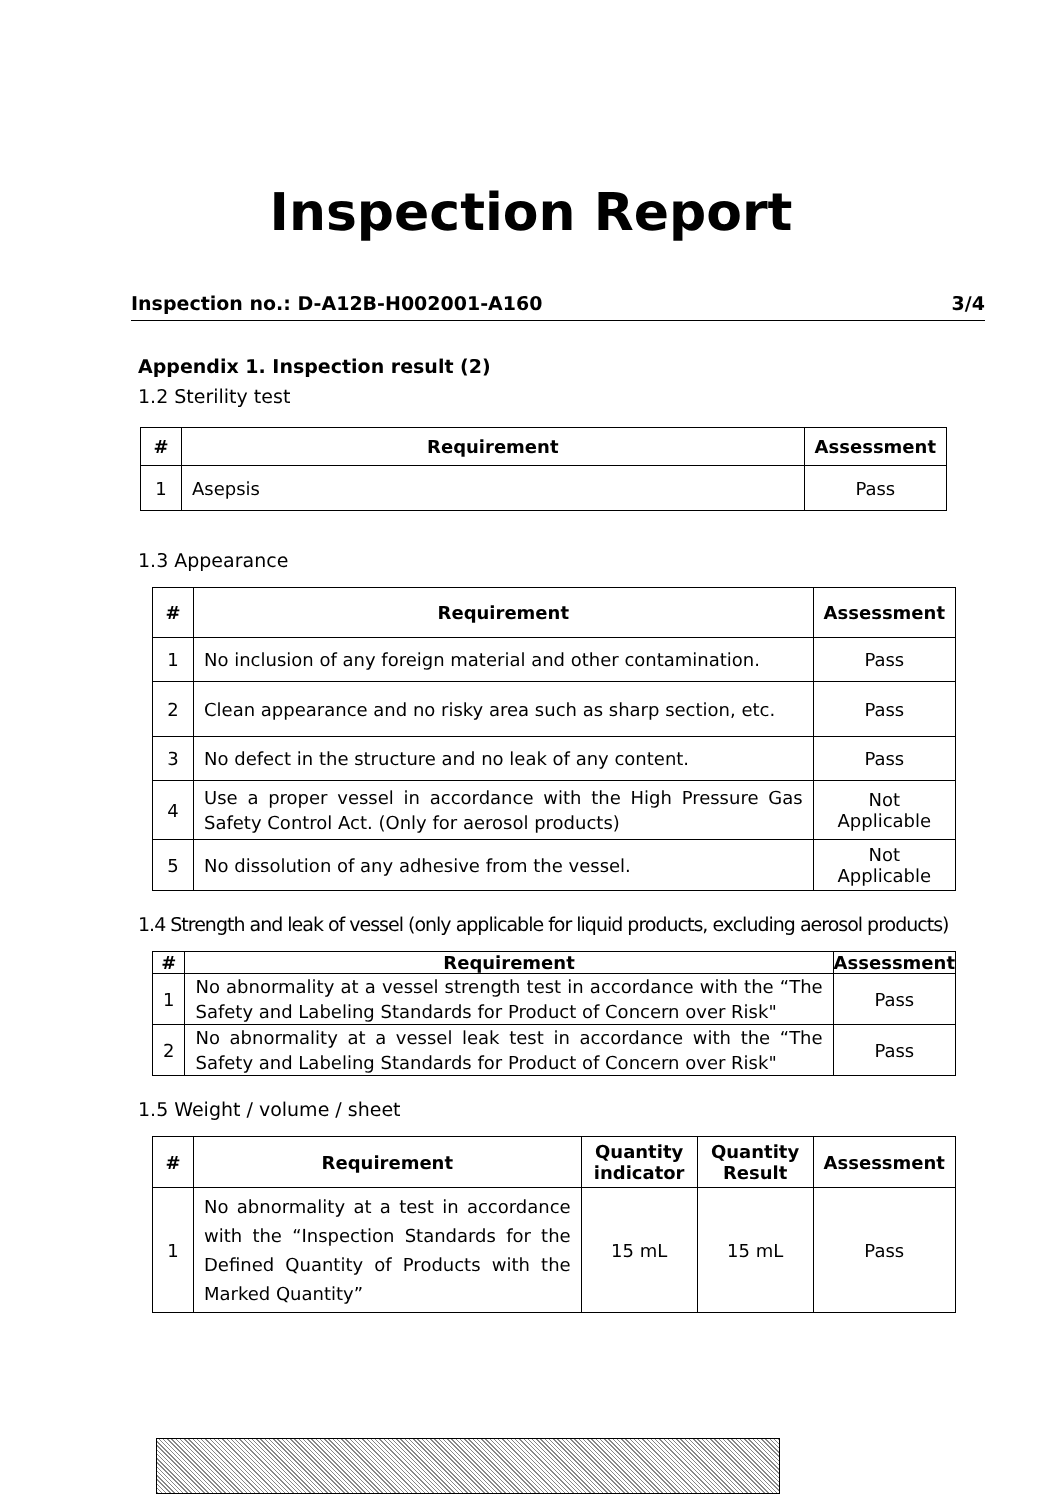Inspection Report
Inspection no.: D-A12B-H002001-A160 3/4
Appendix 1. Inspection result (2)
1.2 Sterility test
| # | Requirement | Assessment |
| --- | --- | --- |
| 1 | Asepsis | Pass |
1.3 Appearance
| # | Requirement | Assessment |
| --- | --- | --- |
| 1 | No inclusion of any foreign material and other contamination. | Pass |
| 2 | Clean appearance and no risky area such as sharp section, etc. | Pass |
| 3 | No defect in the structure and no leak of any content. | Pass |
| 4 | Use a proper vessel in accordance with the High Pressure Gas Safety Control Act. (Only for aerosol products) | Not Applicable |
| 5 | No dissolution of any adhesive from the vessel. | Not Applicable |
1.4 Strength and leak of vessel (only applicable for liquid products, excluding aerosol products)
| # | Requirement | Assessment |
| --- | --- | --- |
| 1 | No abnormality at a vessel strength test in accordance with the “The Safety and Labeling Standards for Product of Concern over Risk" | Pass |
| 2 | No abnormality at a vessel leak test in accordance with the “The Safety and Labeling Standards for Product of Concern over Risk" | Pass |
1.5 Weight / volume / sheet
| # | Requirement | Quantity indicator | Quantity Result | Assessment |
| --- | --- | --- | --- | --- |
| 1 | No abnormality at a test in accordance with the “Inspection Standards for the Defined Quantity of Products with the Marked Quantity” | 15 mL | 15 mL | Pass |